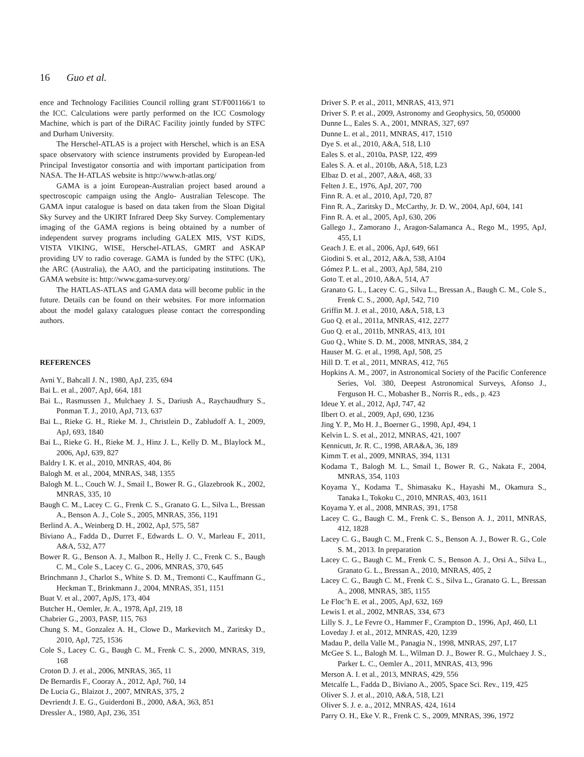16 Guo et al.
ence and Technology Facilities Council rolling grant ST/F001166/1 to the ICC. Calculations were partly performed on the ICC Cosmology Machine, which is part of the DiRAC Facility jointly funded by STFC and Durham University.
The Herschel-ATLAS is a project with Herschel, which is an ESA space observatory with science instruments provided by European-led Principal Investigator consortia and with important participation from NASA. The H-ATLAS website is http://www.h-atlas.org/
GAMA is a joint European-Australian project based around a spectroscopic campaign using the Anglo- Australian Telescope. The GAMA input catalogue is based on data taken from the Sloan Digital Sky Survey and the UKIRT Infrared Deep Sky Survey. Complementary imaging of the GAMA regions is being obtained by a number of independent survey programs including GALEX MIS, VST KiDS, VISTA VIKING, WISE, Herschel-ATLAS, GMRT and ASKAP providing UV to radio coverage. GAMA is funded by the STFC (UK), the ARC (Australia), the AAO, and the participating institutions. The GAMA website is: http://www.gama-survey.org/
The HATLAS-ATLAS and GAMA data will become public in the future. Details can be found on their websites. For more information about the model galaxy catalogues please contact the corresponding authors.
REFERENCES
Avni Y., Bahcall J. N., 1980, ApJ, 235, 694
Bai L. et al., 2007, ApJ, 664, 181
Bai L., Rasmussen J., Mulchaey J. S., Dariush A., Raychaudhury S., Ponman T. J., 2010, ApJ, 713, 637
Bai L., Rieke G. H., Rieke M. J., Christlein D., Zabludoff A. I., 2009, ApJ, 693, 1840
Bai L., Rieke G. H., Rieke M. J., Hinz J. L., Kelly D. M., Blaylock M., 2006, ApJ, 639, 827
Baldry I. K. et al., 2010, MNRAS, 404, 86
Balogh M. et al., 2004, MNRAS, 348, 1355
Balogh M. L., Couch W. J., Smail I., Bower R. G., Glazebrook K., 2002, MNRAS, 335, 10
Baugh C. M., Lacey C. G., Frenk C. S., Granato G. L., Silva L., Bressan A., Benson A. J., Cole S., 2005, MNRAS, 356, 1191
Berlind A. A., Weinberg D. H., 2002, ApJ, 575, 587
Biviano A., Fadda D., Durret F., Edwards L. O. V., Marleau F., 2011, A&A, 532, A77
Bower R. G., Benson A. J., Malbon R., Helly J. C., Frenk C. S., Baugh C. M., Cole S., Lacey C. G., 2006, MNRAS, 370, 645
Brinchmann J., Charlot S., White S. D. M., Tremonti C., Kauffmann G., Heckman T., Brinkmann J., 2004, MNRAS, 351, 1151
Buat V. et al., 2007, ApJS, 173, 404
Butcher H., Oemler, Jr. A., 1978, ApJ, 219, 18
Chabrier G., 2003, PASP, 115, 763
Chung S. M., Gonzalez A. H., Clowe D., Markevitch M., Zaritsky D., 2010, ApJ, 725, 1536
Cole S., Lacey C. G., Baugh C. M., Frenk C. S., 2000, MNRAS, 319, 168
Croton D. J. et al., 2006, MNRAS, 365, 11
De Bernardis F., Cooray A., 2012, ApJ, 760, 14
De Lucia G., Blaizot J., 2007, MNRAS, 375, 2
Devriendt J. E. G., Guiderdoni B., 2000, A&A, 363, 851
Dressler A., 1980, ApJ, 236, 351
Driver S. P. et al., 2011, MNRAS, 413, 971
Driver S. P. et al., 2009, Astronomy and Geophysics, 50, 050000
Dunne L., Eales S. A., 2001, MNRAS, 327, 697
Dunne L. et al., 2011, MNRAS, 417, 1510
Dye S. et al., 2010, A&A, 518, L10
Eales S. et al., 2010a, PASP, 122, 499
Eales S. A. et al., 2010b, A&A, 518, L23
Elbaz D. et al., 2007, A&A, 468, 33
Felten J. E., 1976, ApJ, 207, 700
Finn R. A. et al., 2010, ApJ, 720, 87
Finn R. A., Zaritsky D., McCarthy, Jr. D. W., 2004, ApJ, 604, 141
Finn R. A. et al., 2005, ApJ, 630, 206
Gallego J., Zamorano J., Aragon-Salamanca A., Rego M., 1995, ApJ, 455, L1
Geach J. E. et al., 2006, ApJ, 649, 661
Giodini S. et al., 2012, A&A, 538, A104
Gómez P. L. et al., 2003, ApJ, 584, 210
Goto T. et al., 2010, A&A, 514, A7
Granato G. L., Lacey C. G., Silva L., Bressan A., Baugh C. M., Cole S., Frenk C. S., 2000, ApJ, 542, 710
Griffin M. J. et al., 2010, A&A, 518, L3
Guo Q. et al., 2011a, MNRAS, 412, 2277
Guo Q. et al., 2011b, MNRAS, 413, 101
Guo Q., White S. D. M., 2008, MNRAS, 384, 2
Hauser M. G. et al., 1998, ApJ, 508, 25
Hill D. T. et al., 2011, MNRAS, 412, 765
Hopkins A. M., 2007, in Astronomical Society of the Pacific Conference Series, Vol. 380, Deepest Astronomical Surveys, Afonso J., Ferguson H. C., Mobasher B., Norris R., eds., p. 423
Ideue Y. et al., 2012, ApJ, 747, 42
Ilbert O. et al., 2009, ApJ, 690, 1236
Jing Y. P., Mo H. J., Boerner G., 1998, ApJ, 494, 1
Kelvin L. S. et al., 2012, MNRAS, 421, 1007
Kennicutt, Jr. R. C., 1998, ARA&A, 36, 189
Kimm T. et al., 2009, MNRAS, 394, 1131
Kodama T., Balogh M. L., Smail I., Bower R. G., Nakata F., 2004, MNRAS, 354, 1103
Koyama Y., Kodama T., Shimasaku K., Hayashi M., Okamura S., Tanaka I., Tokoku C., 2010, MNRAS, 403, 1611
Koyama Y. et al., 2008, MNRAS, 391, 1758
Lacey C. G., Baugh C. M., Frenk C. S., Benson A. J., 2011, MNRAS, 412, 1828
Lacey C. G., Baugh C. M., Frenk C. S., Benson A. J., Bower R. G., Cole S. M., 2013. In preparation
Lacey C. G., Baugh C. M., Frenk C. S., Benson A. J., Orsi A., Silva L., Granato G. L., Bressan A., 2010, MNRAS, 405, 2
Lacey C. G., Baugh C. M., Frenk C. S., Silva L., Granato G. L., Bressan A., 2008, MNRAS, 385, 1155
Le Floc’h E. et al., 2005, ApJ, 632, 169
Lewis I. et al., 2002, MNRAS, 334, 673
Lilly S. J., Le Fevre O., Hammer F., Crampton D., 1996, ApJ, 460, L1
Loveday J. et al., 2012, MNRAS, 420, 1239
Madau P., della Valle M., Panagia N., 1998, MNRAS, 297, L17
McGee S. L., Balogh M. L., Wilman D. J., Bower R. G., Mulchaey J. S., Parker L. C., Oemler A., 2011, MNRAS, 413, 996
Merson A. I. et al., 2013, MNRAS, 429, 556
Metcalfe L., Fadda D., Biviano A., 2005, Space Sci. Rev., 119, 425
Oliver S. J. et al., 2010, A&A, 518, L21
Oliver S. J. e. a., 2012, MNRAS, 424, 1614
Parry O. H., Eke V. R., Frenk C. S., 2009, MNRAS, 396, 1972